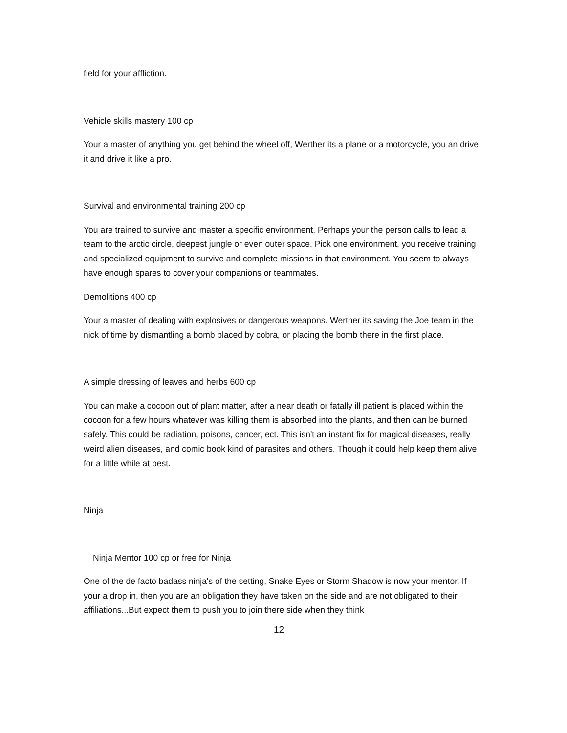field for your affliction.
Vehicle skills mastery 100 cp
Your a master of anything you get behind the wheel off, Werther its a plane or a motorcycle, you an drive it and drive it like a pro.
Survival and environmental training 200 cp
You are trained to survive and master a specific environment. Perhaps your the person calls to lead a team to the arctic circle, deepest jungle or even outer space. Pick one environment, you receive training and specialized equipment to survive and complete missions in that environment. You seem to always have enough spares to cover your companions or teammates.
Demolitions 400 cp
Your a master of dealing with explosives or dangerous weapons. Werther its saving the Joe team in the nick of time by dismantling a bomb placed by cobra, or placing the bomb there in the first place.
A simple dressing of leaves and herbs 600 cp
You can make a cocoon out of plant matter, after a near death or fatally ill patient is placed within the cocoon for a few hours whatever was killing them is absorbed into the plants, and then can be burned safely. This could be radiation, poisons, cancer, ect. This isn't an instant fix for magical diseases, really weird alien diseases, and comic book kind of parasites and others. Though it could help keep them alive for a little while at best.
Ninja
Ninja Mentor 100 cp or free for Ninja
One of the de facto badass ninja's of the setting, Snake Eyes or Storm Shadow is now your mentor. If your a drop in, then you are an obligation they have taken on the side and are not obligated to their affiliations...But expect them to push you to join there side when they think
12